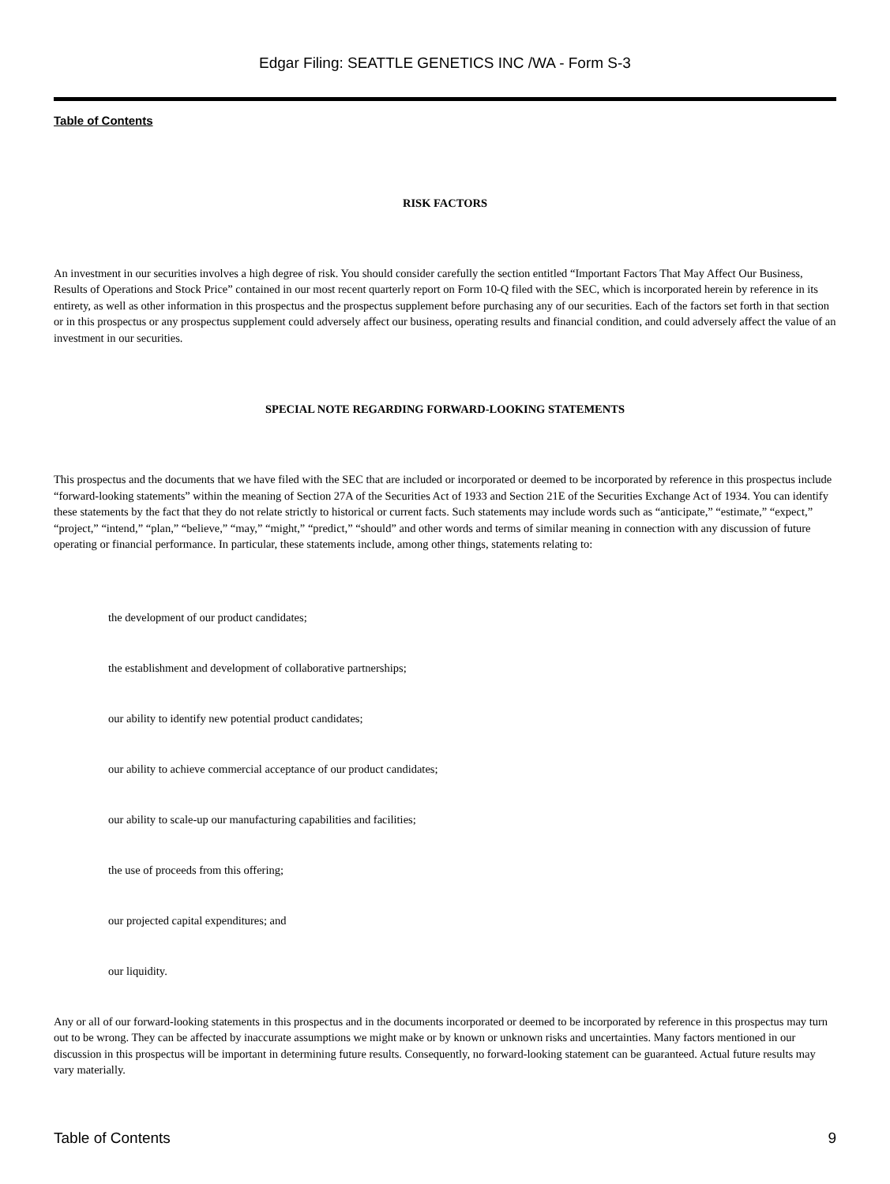Edgar Filing: SEATTLE GENETICS INC /WA - Form S-3
Table of Contents
RISK FACTORS
An investment in our securities involves a high degree of risk. You should consider carefully the section entitled “Important Factors That May Affect Our Business, Results of Operations and Stock Price” contained in our most recent quarterly report on Form 10-Q filed with the SEC, which is incorporated herein by reference in its entirety, as well as other information in this prospectus and the prospectus supplement before purchasing any of our securities. Each of the factors set forth in that section or in this prospectus or any prospectus supplement could adversely affect our business, operating results and financial condition, and could adversely affect the value of an investment in our securities.
SPECIAL NOTE REGARDING FORWARD-LOOKING STATEMENTS
This prospectus and the documents that we have filed with the SEC that are included or incorporated or deemed to be incorporated by reference in this prospectus include “forward-looking statements” within the meaning of Section 27A of the Securities Act of 1933 and Section 21E of the Securities Exchange Act of 1934. You can identify these statements by the fact that they do not relate strictly to historical or current facts. Such statements may include words such as “anticipate,” “estimate,” “expect,” “project,” “intend,” “plan,” “believe,” “may,” “might,” “predict,” “should” and other words and terms of similar meaning in connection with any discussion of future operating or financial performance. In particular, these statements include, among other things, statements relating to:
the development of our product candidates;
the establishment and development of collaborative partnerships;
our ability to identify new potential product candidates;
our ability to achieve commercial acceptance of our product candidates;
our ability to scale-up our manufacturing capabilities and facilities;
the use of proceeds from this offering;
our projected capital expenditures; and
our liquidity.
Any or all of our forward-looking statements in this prospectus and in the documents incorporated or deemed to be incorporated by reference in this prospectus may turn out to be wrong. They can be affected by inaccurate assumptions we might make or by known or unknown risks and uncertainties. Many factors mentioned in our discussion in this prospectus will be important in determining future results. Consequently, no forward-looking statement can be guaranteed. Actual future results may vary materially.
Table of Contents 9